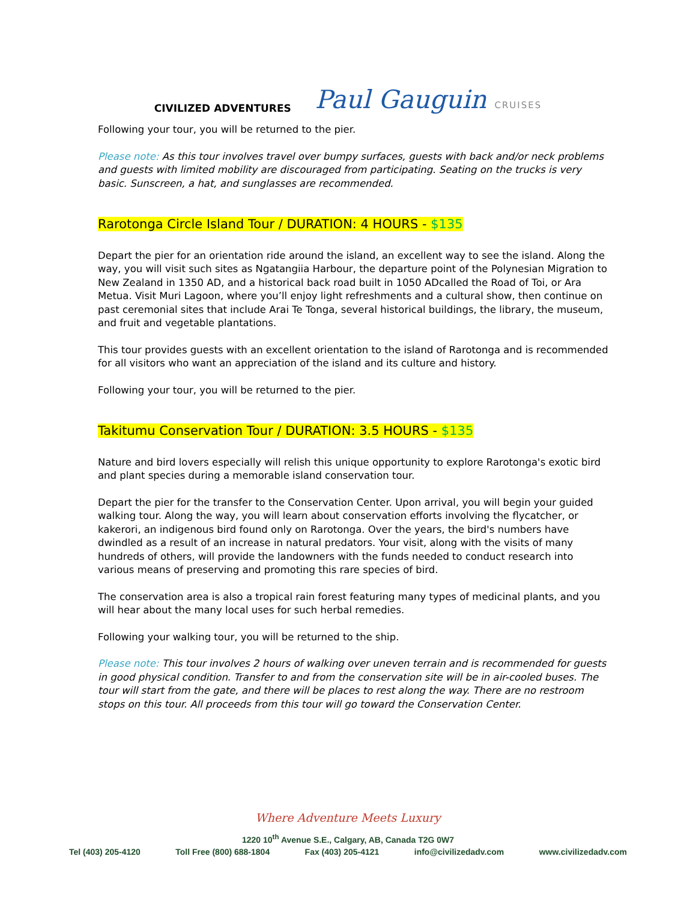CIVILIZED ADVENTURES
Paul Gauguin CRUISES
Following your tour, you will be returned to the pier.
Please note: As this tour involves travel over bumpy surfaces, guests with back and/or neck problems and guests with limited mobility are discouraged from participating. Seating on the trucks is very basic. Sunscreen, a hat, and sunglasses are recommended.
Rarotonga Circle Island Tour / DURATION: 4 HOURS - $135
Depart the pier for an orientation ride around the island, an excellent way to see the island. Along the way, you will visit such sites as Ngatangiia Harbour, the departure point of the Polynesian Migration to New Zealand in 1350 AD, and a historical back road built in 1050 ADcalled the Road of Toi, or Ara Metua. Visit Muri Lagoon, where you’ll enjoy light refreshments and a cultural show, then continue on past ceremonial sites that include Arai Te Tonga, several historical buildings, the library, the museum, and fruit and vegetable plantations.
This tour provides guests with an excellent orientation to the island of Rarotonga and is recommended for all visitors who want an appreciation of the island and its culture and history.
Following your tour, you will be returned to the pier.
Takitumu Conservation Tour / DURATION: 3.5 HOURS - $135
Nature and bird lovers especially will relish this unique opportunity to explore Rarotonga's exotic bird and plant species during a memorable island conservation tour.
Depart the pier for the transfer to the Conservation Center. Upon arrival, you will begin your guided walking tour. Along the way, you will learn about conservation efforts involving the flycatcher, or kakerori, an indigenous bird found only on Rarotonga. Over the years, the bird's numbers have dwindled as a result of an increase in natural predators. Your visit, along with the visits of many hundreds of others, will provide the landowners with the funds needed to conduct research into various means of preserving and promoting this rare species of bird.
The conservation area is also a tropical rain forest featuring many types of medicinal plants, and you will hear about the many local uses for such herbal remedies.
Following your walking tour, you will be returned to the ship.
Please note: This tour involves 2 hours of walking over uneven terrain and is recommended for guests in good physical condition. Transfer to and from the conservation site will be in air-cooled buses. The tour will start from the gate, and there will be places to rest along the way. There are no restroom stops on this tour. All proceeds from this tour will go toward the Conservation Center.
Where Adventure Meets Luxury
1220 10<sup>th</sup> Avenue S.E., Calgary, AB, Canada T2G 0W7
Tel (403) 205-4120 Toll Free (800) 688-1804 Fax (403) 205-4121 info@civilizedadv.com www.civilizedadv.com